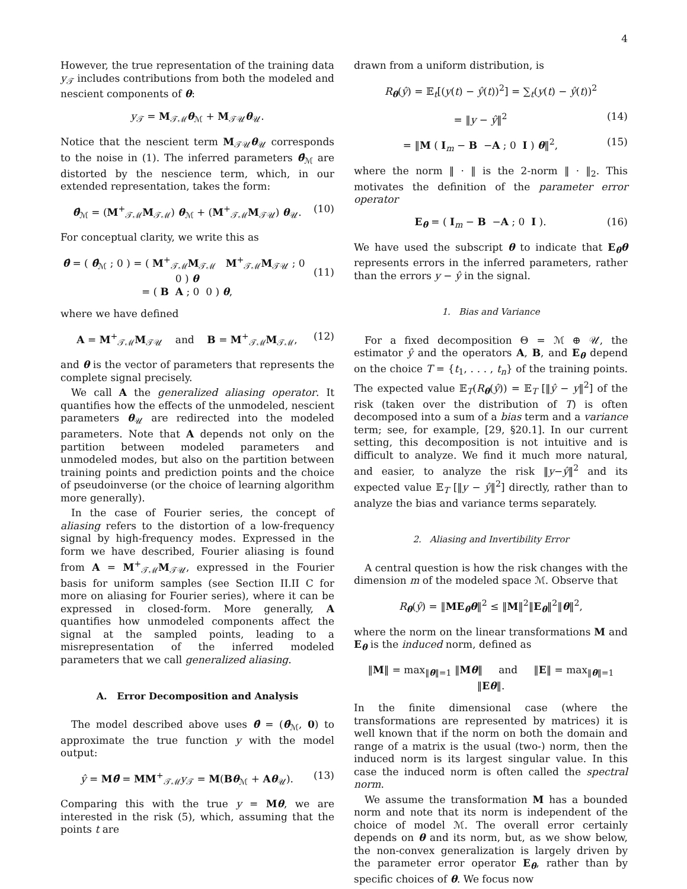4
However, the true representation of the training data y<sub>𝒯</sub> includes contributions from both the modeled and nescient components of θ:
y<sub>𝒯</sub> = M<sub>𝒯ℳ</sub>θ<sub>ℳ</sub> + M<sub>𝒯𝒰</sub>θ<sub>𝒰</sub>.
Notice that the nescient term M<sub>𝒯𝒰</sub>θ<sub>𝒰</sub> corresponds to the noise in (1). The inferred parameters θ̂<sub>ℳ</sub> are distorted by the nescience term, which, in our extended representation, takes the form:
θ̂<sub>ℳ</sub> = (M<sup>+</sup><sub>𝒯ℳ</sub>M<sub>𝒯ℳ</sub>) θ<sub>ℳ</sub> + (M<sup>+</sup><sub>𝒯ℳ</sub>M<sub>𝒯𝒰</sub>) θ<sub>𝒰</sub>. (10)
For conceptual clarity, we write this as
θ̂ = ( θ̂<sub>ℳ</sub> ; 0 ) = ( M<sup>+</sup><sub>𝒯ℳ</sub>M<sub>𝒯ℳ</sub> M<sup>+</sup><sub>𝒯ℳ</sub>M<sub>𝒯𝒰</sub> ; 0 0 ) θ
= ( B A ; 0 0 ) θ,
(11)
where we have defined
A = M<sup>+</sup><sub>𝒯ℳ</sub>M<sub>𝒯𝒰</sub> and B = M<sup>+</sup><sub>𝒯ℳ</sub>M<sub>𝒯ℳ</sub>, (12)
and θ is the vector of parameters that represents the complete signal precisely.
We call A the generalized aliasing operator. It quantifies how the effects of the unmodeled, nescient parameters θ<sub>𝒰</sub> are redirected into the modeled parameters. Note that A depends not only on the partition between modeled parameters and unmodeled modes, but also on the partition between training points and prediction points and the choice of pseudoinverse (or the choice of learning algorithm more generally).
In the case of Fourier series, the concept of aliasing refers to the distortion of a low-frequency signal by high-frequency modes. Expressed in the form we have described, Fourier aliasing is found from A = M<sup>+</sup><sub>𝒯ℳ</sub>M<sub>𝒯𝒰</sub>, expressed in the Fourier basis for uniform samples (see Section II.II C for more on aliasing for Fourier series), where it can be expressed in closed-form. More generally, A quantifies how unmodeled components affect the signal at the sampled points, leading to a misrepresentation of the inferred modeled parameters that we call generalized aliasing.
A. Error Decomposition and Analysis
The model described above uses θ̂ = (θ̂<sub>ℳ</sub>, 0) to approximate the true function y with the model output:
ŷ = Mθ̂ = MM<sup>+</sup><sub>𝒯ℳ</sub>y<sub>𝒯</sub> = M(Bθ<sub>ℳ</sub> + Aθ<sub>𝒰</sub>). (13)
Comparing this with the true y = Mθ, we are interested in the risk (5), which, assuming that the points t are
drawn from a uniform distribution, is
R<sub>θ</sub>(ŷ) = 𝔼<sub>t</sub>[(y(t) − ŷ(t))<sup>2</sup>] = ∑<sub>t</sub>(y(t) − ŷ(t))<sup>2</sup>
= ‖y − ŷ‖<sup>2</sup> (14)
= ‖M ( I<sub>m</sub> − B −A ; 0 I ) θ‖<sup>2</sup>, (15)
where the norm ‖ · ‖ is the 2-norm ‖ · ‖<sub>2</sub>. This motivates the definition of the parameter error operator
E<sub>θ</sub> = ( I<sub>m</sub> − B −A ; 0 I ). (16)
We have used the subscript θ to indicate that E<sub>θ</sub>θ represents errors in the inferred parameters, rather than the errors y − ŷ in the signal.
1. Bias and Variance
For a fixed decomposition Θ = ℳ ⊕ 𝒰, the estimator ŷ and the operators A, B, and E<sub>θ</sub> depend on the choice T = {t<sub>1</sub>, . . . , t<sub>n</sub>} of the training points. The expected value 𝔼<sub>T</sub>(R<sub>θ</sub>(ŷ)) = 𝔼<sub>T</sub> [‖ŷ − y‖<sup>2</sup>] of the risk (taken over the distribution of T) is often decomposed into a sum of a bias term and a variance term; see, for example, [29, §20.1]. In our current setting, this decomposition is not intuitive and is difficult to analyze. We find it much more natural, and easier, to analyze the risk ‖y−ŷ‖<sup>2</sup> and its expected value 𝔼<sub>T</sub> [‖y − ŷ‖<sup>2</sup>] directly, rather than to analyze the bias and variance terms separately.
2. Aliasing and Invertibility Error
A central question is how the risk changes with the dimension m of the modeled space ℳ. Observe that
R<sub>θ</sub>(ŷ) = ‖ME<sub>θ</sub>θ‖<sup>2</sup> ≤ ‖M‖<sup>2</sup>‖E<sub>θ</sub>‖<sup>2</sup>‖θ‖<sup>2</sup>,
where the norm on the linear transformations M and E<sub>θ</sub> is the induced norm, defined as
‖M‖ = max<sub>‖θ‖=1</sub> ‖Mθ‖ and ‖E‖ = max<sub>‖θ‖=1</sub> ‖Eθ‖.
In the finite dimensional case (where the transformations are represented by matrices) it is well known that if the norm on both the domain and range of a matrix is the usual (two-) norm, then the induced norm is its largest singular value. In this case the induced norm is often called the spectral norm.
We assume the transformation M has a bounded norm and note that its norm is independent of the choice of model ℳ. The overall error certainly depends on θ and its norm, but, as we show below, the non-convex generalization is largely driven by the parameter error operator E<sub>θ</sub>, rather than by specific choices of θ. We focus now